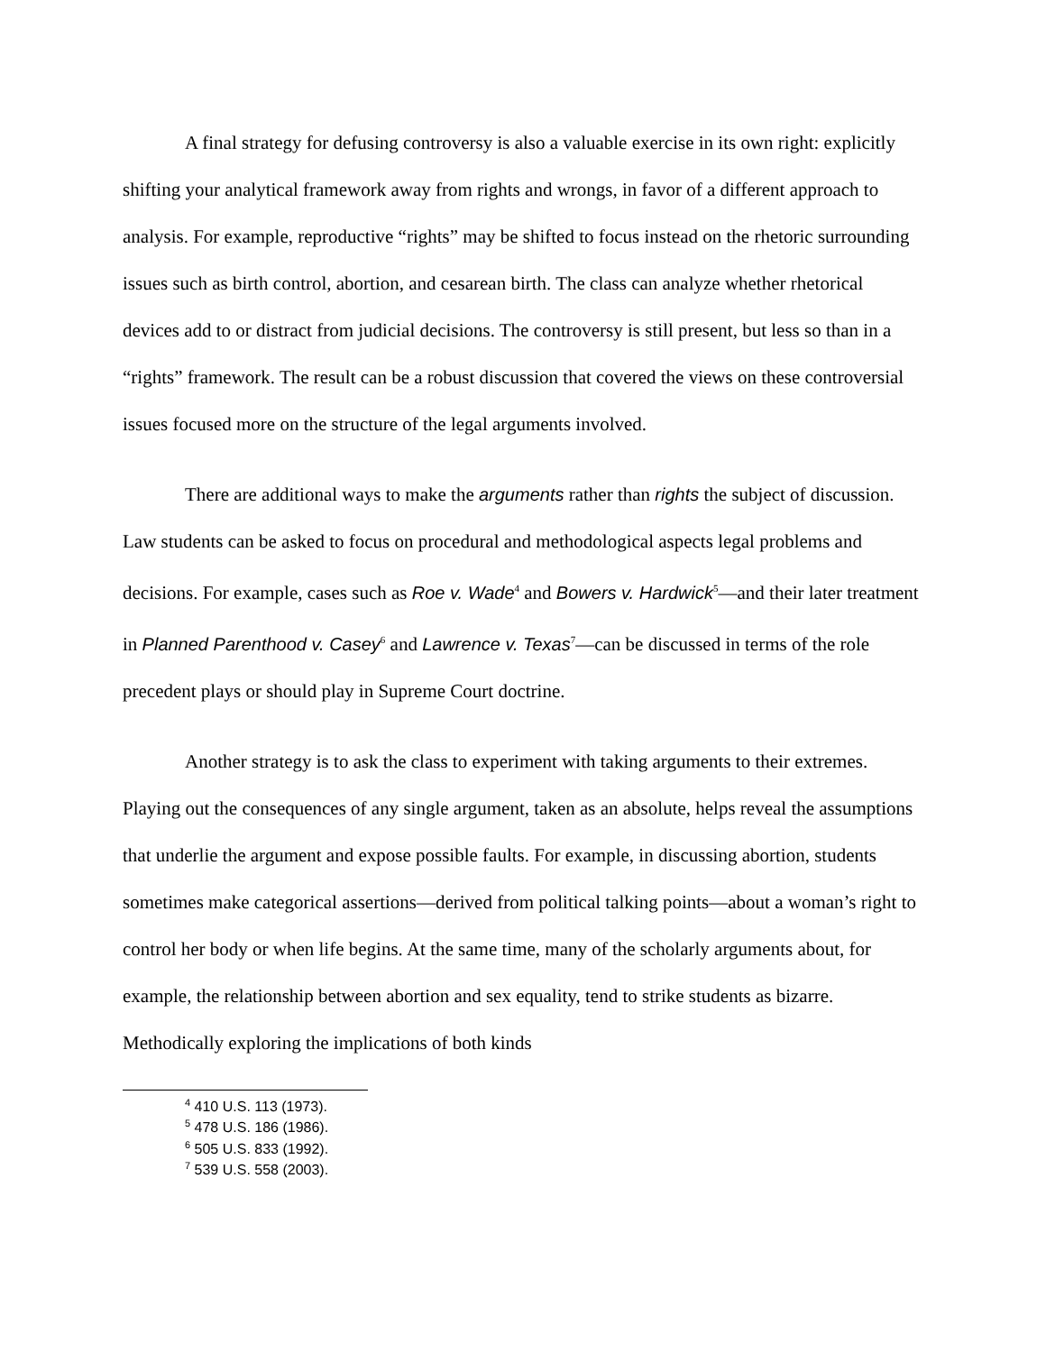A final strategy for defusing controversy is also a valuable exercise in its own right: explicitly shifting your analytical framework away from rights and wrongs, in favor of a different approach to analysis. For example, reproductive “rights” may be shifted to focus instead on the rhetoric surrounding issues such as birth control, abortion, and cesarean birth. The class can analyze whether rhetorical devices add to or distract from judicial decisions. The controversy is still present, but less so than in a “rights” framework. The result can be a robust discussion that covered the views on these controversial issues focused more on the structure of the legal arguments involved.
There are additional ways to make the arguments rather than rights the subject of discussion. Law students can be asked to focus on procedural and methodological aspects legal problems and decisions. For example, cases such as Roe v. Wade<sup>4</sup> and Bowers v. Hardwick<sup>5</sup>—and their later treatment in Planned Parenthood v. Casey<sup>6</sup> and Lawrence v. Texas<sup>7</sup>—can be discussed in terms of the role precedent plays or should play in Supreme Court doctrine.
Another strategy is to ask the class to experiment with taking arguments to their extremes. Playing out the consequences of any single argument, taken as an absolute, helps reveal the assumptions that underlie the argument and expose possible faults. For example, in discussing abortion, students sometimes make categorical assertions—derived from political talking points—about a woman’s right to control her body or when life begins. At the same time, many of the scholarly arguments about, for example, the relationship between abortion and sex equality, tend to strike students as bizarre. Methodically exploring the implications of both kinds
<sup>4</sup> 410 U.S. 113 (1973).
<sup>5</sup> 478 U.S. 186 (1986).
<sup>6</sup> 505 U.S. 833 (1992).
<sup>7</sup> 539 U.S. 558 (2003).